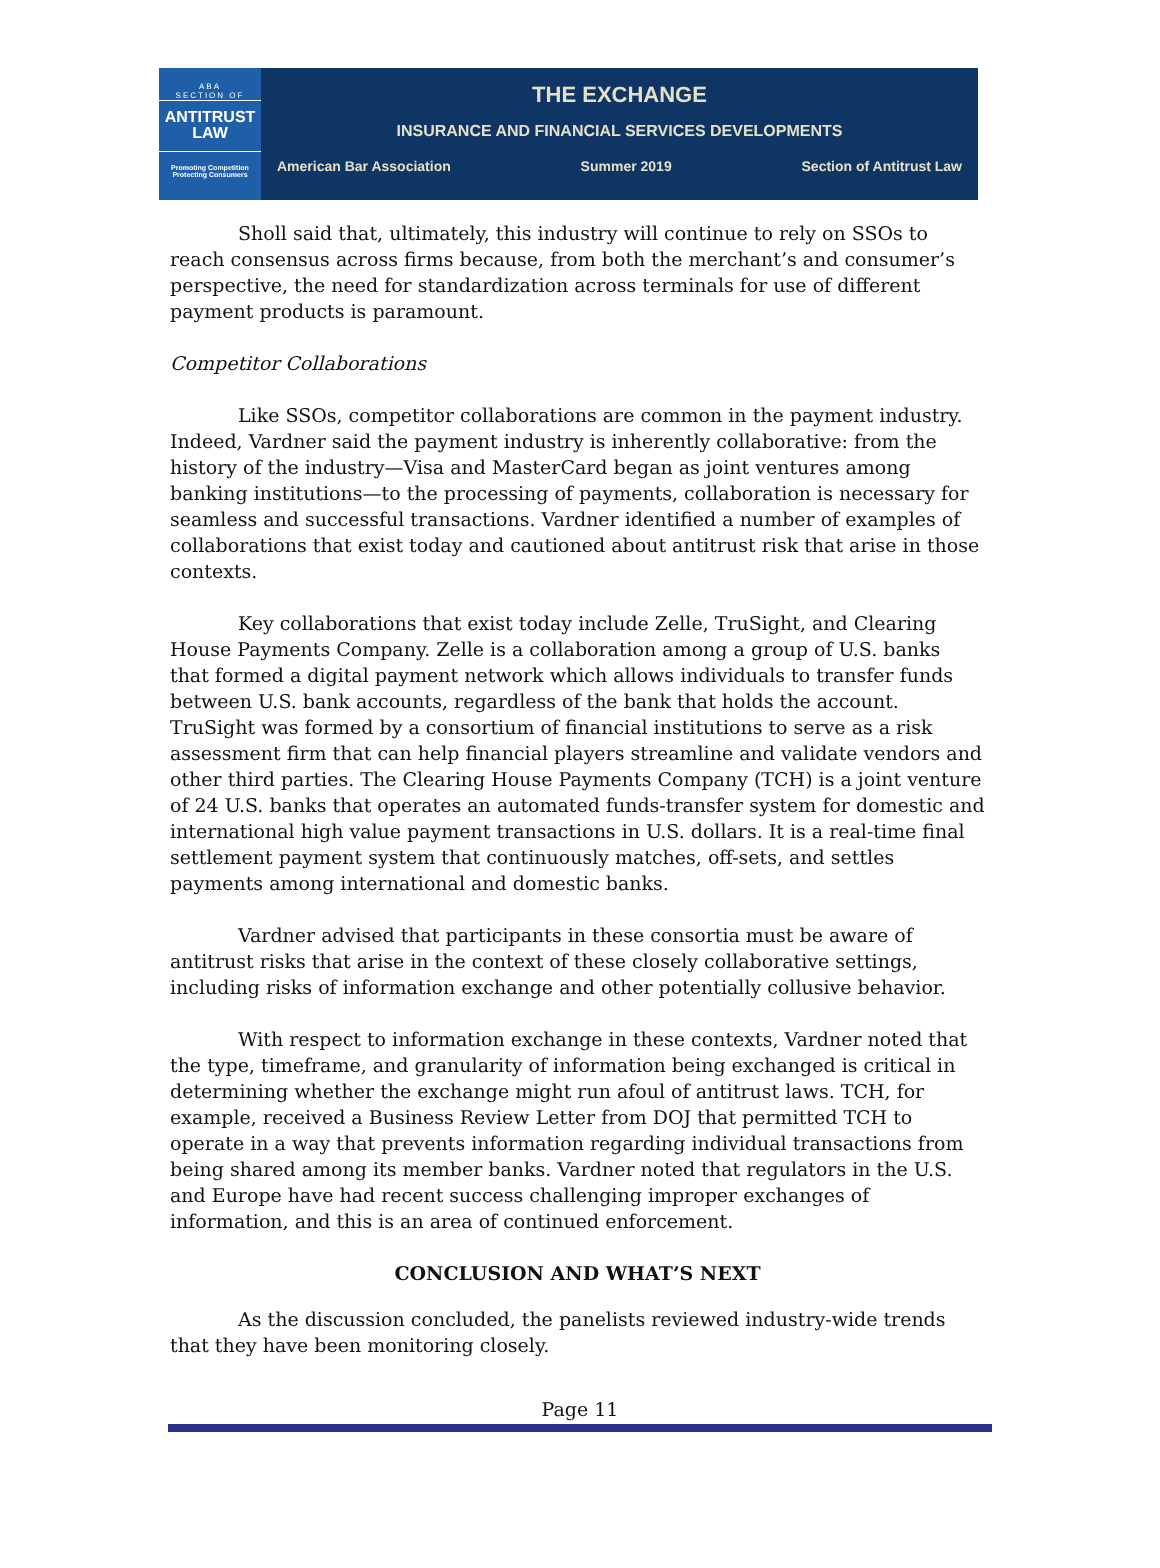ABA
SECTION OF
ANTITRUST
LAW
Promoting Competition
Protecting Consumers
THE EXCHANGE
INSURANCE AND FINANCIAL SERVICES DEVELOPMENTS
American Bar Association Summer 2019 Section of Antitrust Law
Sholl said that, ultimately, this industry will continue to rely on SSOs to reach consensus across firms because, from both the merchant’s and consumer’s perspective, the need for standardization across terminals for use of different payment products is paramount.
Competitor Collaborations
Like SSOs, competitor collaborations are common in the payment industry. Indeed, Vardner said the payment industry is inherently collaborative: from the history of the industry—Visa and MasterCard began as joint ventures among banking institutions—to the processing of payments, collaboration is necessary for seamless and successful transactions. Vardner identified a number of examples of collaborations that exist today and cautioned about antitrust risk that arise in those contexts.
Key collaborations that exist today include Zelle, TruSight, and Clearing House Payments Company. Zelle is a collaboration among a group of U.S. banks that formed a digital payment network which allows individuals to transfer funds between U.S. bank accounts, regardless of the bank that holds the account. TruSight was formed by a consortium of financial institutions to serve as a risk assessment firm that can help financial players streamline and validate vendors and other third parties. The Clearing House Payments Company (TCH) is a joint venture of 24 U.S. banks that operates an automated funds-transfer system for domestic and international high value payment transactions in U.S. dollars. It is a real-time final settlement payment system that continuously matches, off-sets, and settles payments among international and domestic banks.
Vardner advised that participants in these consortia must be aware of antitrust risks that arise in the context of these closely collaborative settings, including risks of information exchange and other potentially collusive behavior.
With respect to information exchange in these contexts, Vardner noted that the type, timeframe, and granularity of information being exchanged is critical in determining whether the exchange might run afoul of antitrust laws. TCH, for example, received a Business Review Letter from DOJ that permitted TCH to operate in a way that prevents information regarding individual transactions from being shared among its member banks. Vardner noted that regulators in the U.S. and Europe have had recent success challenging improper exchanges of information, and this is an area of continued enforcement.
CONCLUSION AND WHAT’S NEXT
As the discussion concluded, the panelists reviewed industry-wide trends that they have been monitoring closely.
Page 11